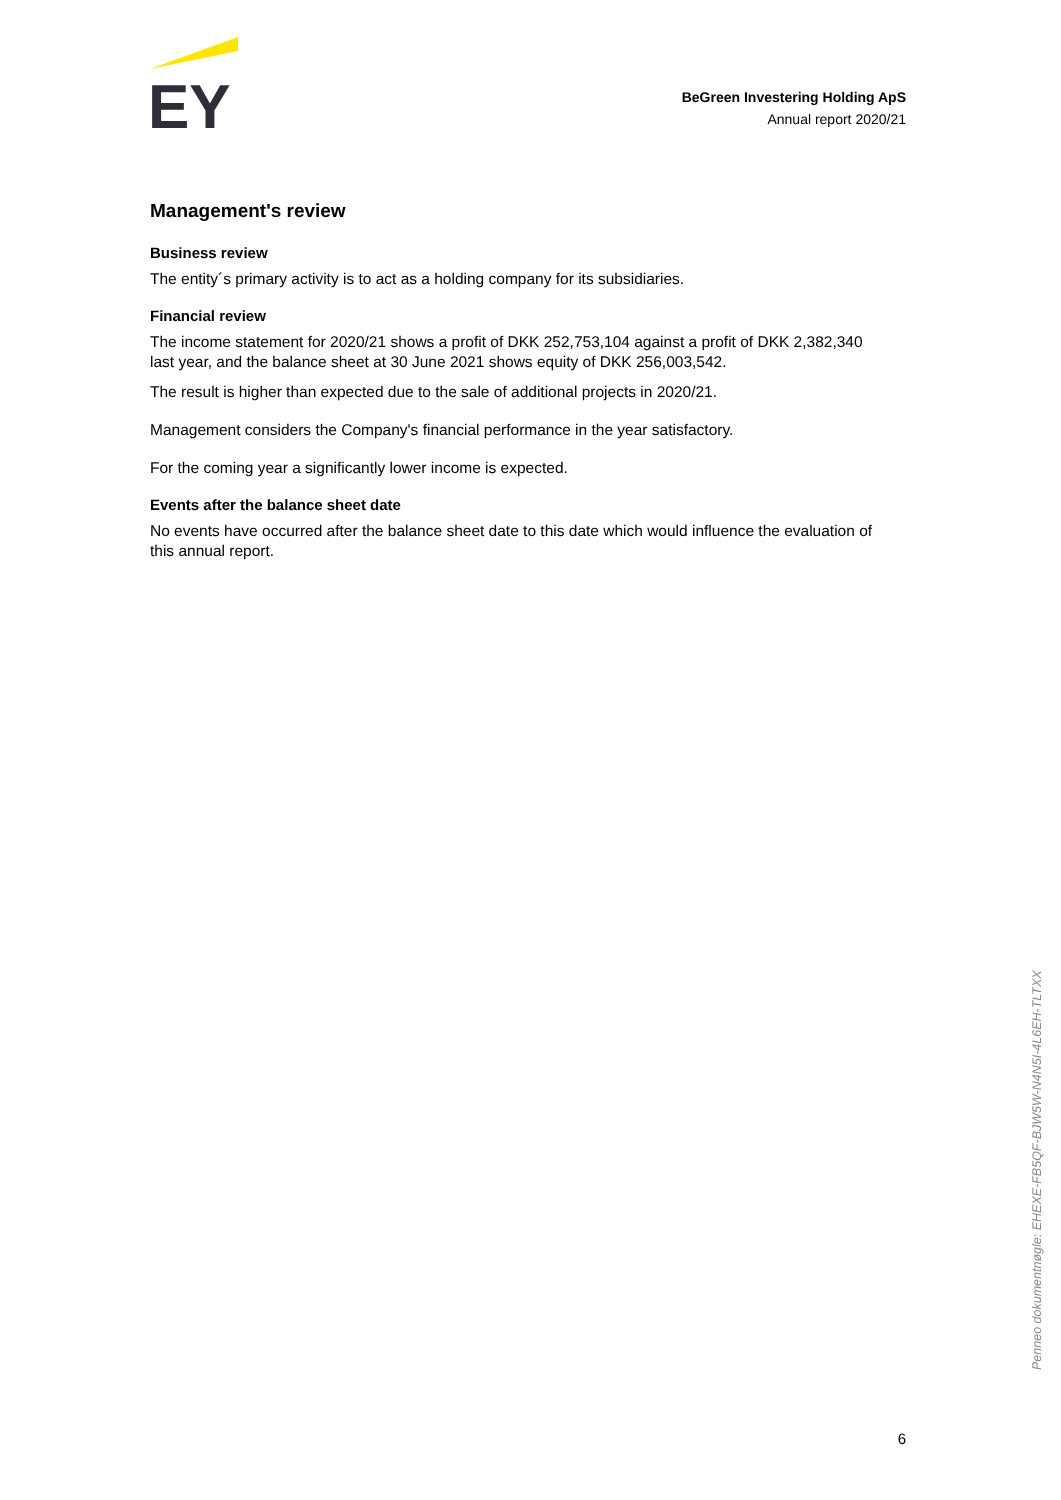EY
BeGreen Investering Holding ApS
Annual report 2020/21
Management's review
Business review
The entity´s primary activity is to act as a holding company for its subsidiaries.
Financial review
The income statement for 2020/21 shows a profit of DKK 252,753,104 against a profit of DKK 2,382,340 last year, and the balance sheet at 30 June 2021 shows equity of DKK 256,003,542.
The result is higher than expected due to the sale of additional projects in 2020/21.
Management considers the Company's financial performance in the year satisfactory.
For the coming year a significantly lower income is expected.
Events after the balance sheet date
No events have occurred after the balance sheet date to this date which would influence the evaluation of this annual report.
Penneo dokumentnøgle: EHEXE-FB5QF-BJW5W-N4N5I-4L6EH-TLTXX
6